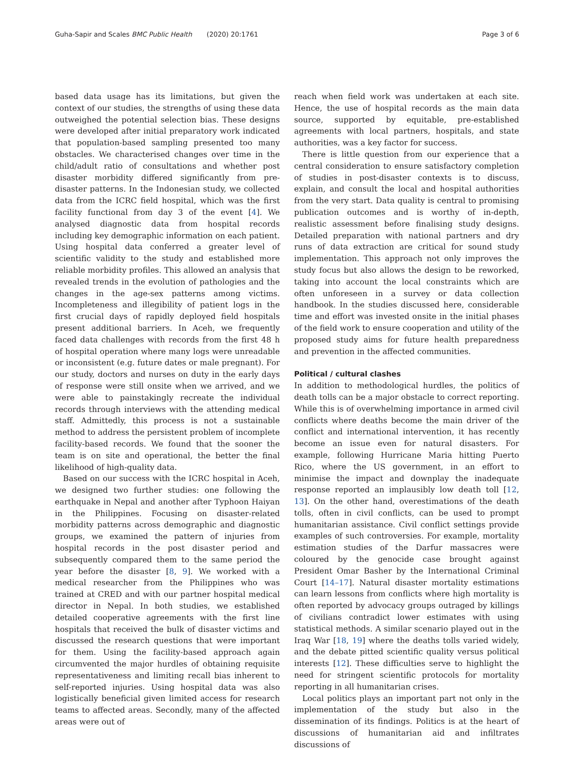Guha-Sapir and Scales BMC Public Health (2020) 20:1761 Page 3 of 6
based data usage has its limitations, but given the context of our studies, the strengths of using these data outweighed the potential selection bias. These designs were developed after initial preparatory work indicated that population-based sampling presented too many obstacles. We characterised changes over time in the child/adult ratio of consultations and whether post disaster morbidity differed significantly from pre-disaster patterns. In the Indonesian study, we collected data from the ICRC field hospital, which was the first facility functional from day 3 of the event [4]. We analysed diagnostic data from hospital records including key demographic information on each patient. Using hospital data conferred a greater level of scientific validity to the study and established more reliable morbidity profiles. This allowed an analysis that revealed trends in the evolution of pathologies and the changes in the age-sex patterns among victims. Incompleteness and illegibility of patient logs in the first crucial days of rapidly deployed field hospitals present additional barriers. In Aceh, we frequently faced data challenges with records from the first 48 h of hospital operation where many logs were unreadable or inconsistent (e.g. future dates or male pregnant). For our study, doctors and nurses on duty in the early days of response were still onsite when we arrived, and we were able to painstakingly recreate the individual records through interviews with the attending medical staff. Admittedly, this process is not a sustainable method to address the persistent problem of incomplete facility-based records. We found that the sooner the team is on site and operational, the better the final likelihood of high-quality data.
Based on our success with the ICRC hospital in Aceh, we designed two further studies: one following the earthquake in Nepal and another after Typhoon Haiyan in the Philippines. Focusing on disaster-related morbidity patterns across demographic and diagnostic groups, we examined the pattern of injuries from hospital records in the post disaster period and subsequently compared them to the same period the year before the disaster [8, 9]. We worked with a medical researcher from the Philippines who was trained at CRED and with our partner hospital medical director in Nepal. In both studies, we established detailed cooperative agreements with the first line hospitals that received the bulk of disaster victims and discussed the research questions that were important for them. Using the facility-based approach again circumvented the major hurdles of obtaining requisite representativeness and limiting recall bias inherent to self-reported injuries. Using hospital data was also logistically beneficial given limited access for research teams to affected areas. Secondly, many of the affected areas were out of
reach when field work was undertaken at each site. Hence, the use of hospital records as the main data source, supported by equitable, pre-established agreements with local partners, hospitals, and state authorities, was a key factor for success.
There is little question from our experience that a central consideration to ensure satisfactory completion of studies in post-disaster contexts is to discuss, explain, and consult the local and hospital authorities from the very start. Data quality is central to promising publication outcomes and is worthy of in-depth, realistic assessment before finalising study designs. Detailed preparation with national partners and dry runs of data extraction are critical for sound study implementation. This approach not only improves the study focus but also allows the design to be reworked, taking into account the local constraints which are often unforeseen in a survey or data collection handbook. In the studies discussed here, considerable time and effort was invested onsite in the initial phases of the field work to ensure cooperation and utility of the proposed study aims for future health preparedness and prevention in the affected communities.
Political / cultural clashes
In addition to methodological hurdles, the politics of death tolls can be a major obstacle to correct reporting. While this is of overwhelming importance in armed civil conflicts where deaths become the main driver of the conflict and international intervention, it has recently become an issue even for natural disasters. For example, following Hurricane Maria hitting Puerto Rico, where the US government, in an effort to minimise the impact and downplay the inadequate response reported an implausibly low death toll [12, 13]. On the other hand, overestimations of the death tolls, often in civil conflicts, can be used to prompt humanitarian assistance. Civil conflict settings provide examples of such controversies. For example, mortality estimation studies of the Darfur massacres were coloured by the genocide case brought against President Omar Basher by the International Criminal Court [14–17]. Natural disaster mortality estimations can learn lessons from conflicts where high mortality is often reported by advocacy groups outraged by killings of civilians contradict lower estimates with using statistical methods. A similar scenario played out in the Iraq War [18, 19] where the deaths tolls varied widely, and the debate pitted scientific quality versus political interests [12]. These difficulties serve to highlight the need for stringent scientific protocols for mortality reporting in all humanitarian crises.
Local politics plays an important part not only in the implementation of the study but also in the dissemination of its findings. Politics is at the heart of discussions of humanitarian aid and infiltrates discussions of